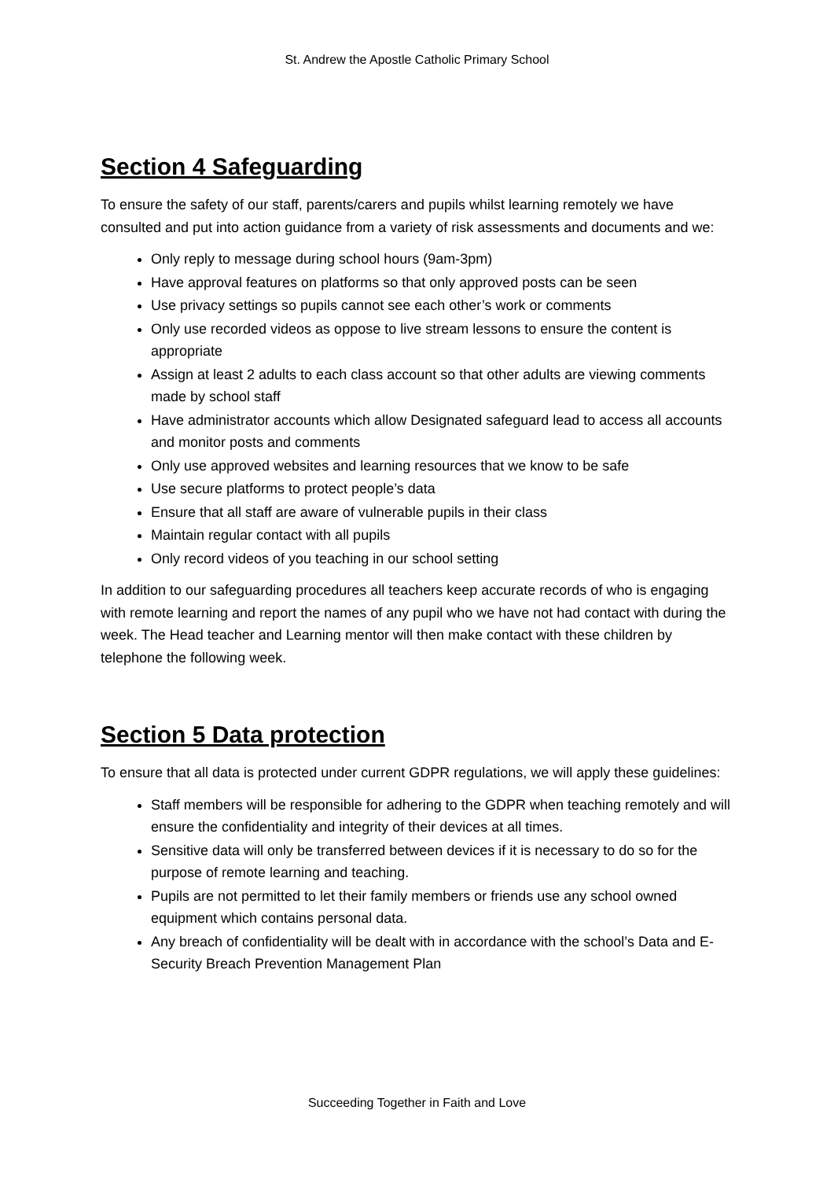St. Andrew the Apostle Catholic Primary School
Section 4 Safeguarding
To ensure the safety of our staff, parents/carers and pupils whilst learning remotely we have consulted and put into action guidance from a variety of risk assessments and documents and we:
Only reply to message during school hours (9am-3pm)
Have approval features on platforms so that only approved posts can be seen
Use privacy settings so pupils cannot see each other’s work or comments
Only use recorded videos as oppose to live stream lessons to ensure the content is appropriate
Assign at least 2 adults to each class account so that other adults are viewing comments made by school staff
Have administrator accounts which allow Designated safeguard lead to access all accounts and monitor posts and comments
Only use approved websites and learning resources that we know to be safe
Use secure platforms to protect people’s data
Ensure that all staff are aware of vulnerable pupils in their class
Maintain regular contact with all pupils
Only record videos of you teaching in our school setting
In addition to our safeguarding procedures all teachers keep accurate records of who is engaging with remote learning and report the names of any pupil who we have not had contact with during the week. The Head teacher and Learning mentor will then make contact with these children by telephone the following week.
Section 5 Data protection
To ensure that all data is protected under current GDPR regulations, we will apply these guidelines:
Staff members will be responsible for adhering to the GDPR when teaching remotely and will ensure the confidentiality and integrity of their devices at all times.
Sensitive data will only be transferred between devices if it is necessary to do so for the purpose of remote learning and teaching.
Pupils are not permitted to let their family members or friends use any school owned equipment which contains personal data.
Any breach of confidentiality will be dealt with in accordance with the school’s Data and E-Security Breach Prevention Management Plan
Succeeding Together in Faith and Love